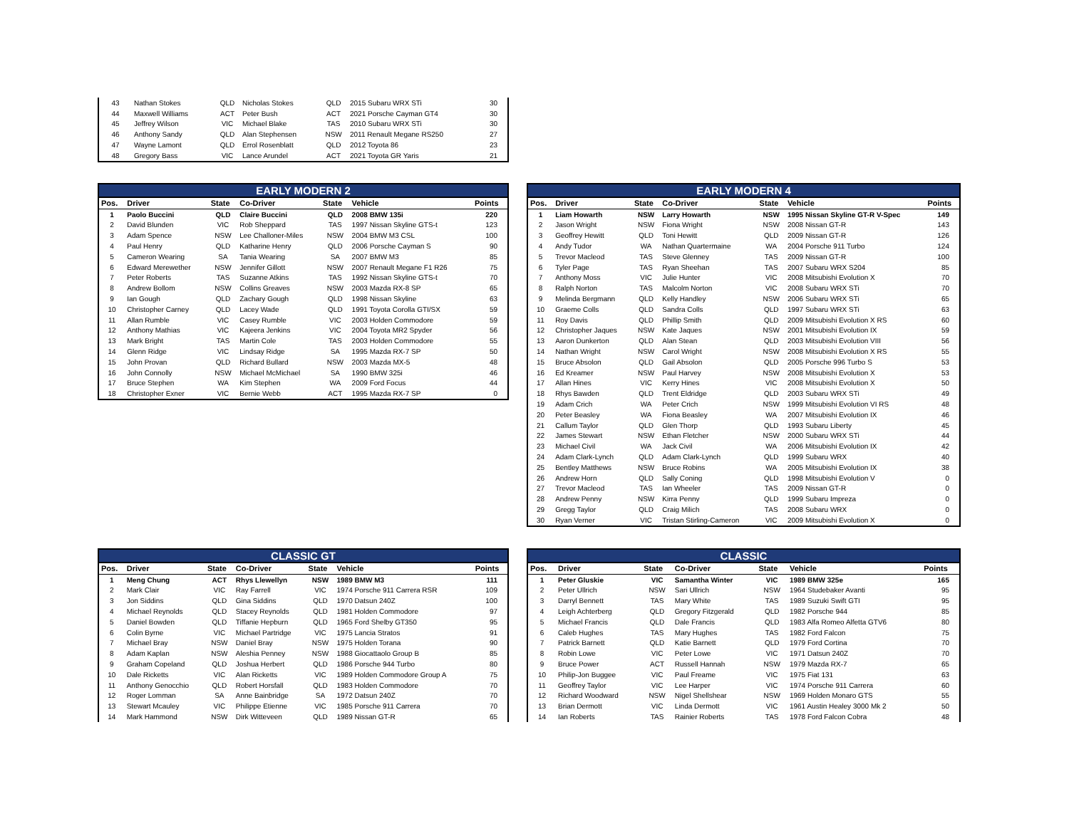| 43 | Nathan Stokes | QLD | Nicholas Stokes | QLD | 2015 Subaru WRX STi | 30 |
| 44 | Maxwell Williams | ACT | Peter Bush | ACT | 2021 Porsche Cayman GT4 | 30 |
| 45 | Jeffrey Wilson | VIC | Michael Blake | TAS | 2010 Subaru WRX STi | 30 |
| 46 | Anthony Sandy | QLD | Alan Stephensen | NSW | 2011 Renault Megane RS250 | 27 |
| 47 | Wayne Lamont | QLD | Errol Rosenblatt | QLD | 2012 Toyota 86 | 23 |
| 48 | Gregory Bass | VIC | Lance Arundel | ACT | 2021 Toyota GR Yaris | 21 |
| EARLY MODERN 2 | | | | | | |
| Pos. | Driver | State | Co-Driver | State | Vehicle | Points |
| 1 | Paolo Buccini | QLD | Claire Buccini | QLD | 2008 BMW 135i | 220 |
| 2 | David Blunden | VIC | Rob Sheppard | TAS | 1997 Nissan Skyline GTS-t | 123 |
| 3 | Adam Spence | NSW | Lee Challoner-Miles | NSW | 2004 BMW M3 CSL | 100 |
| 4 | Paul Henry | QLD | Katharine Henry | QLD | 2006 Porsche Cayman S | 90 |
| 5 | Cameron Wearing | SA | Tania Wearing | SA | 2007 BMW M3 | 85 |
| 6 | Edward Merewether | NSW | Jennifer Gillott | NSW | 2007 Renault Megane F1 R26 | 75 |
| 7 | Peter Roberts | TAS | Suzanne Atkins | TAS | 1992 Nissan Skyline GTS-t | 70 |
| 8 | Andrew Bollom | NSW | Collins Greaves | NSW | 2003 Mazda RX-8 SP | 65 |
| 9 | Ian Gough | QLD | Zachary Gough | QLD | 1998 Nissan Skyline | 63 |
| 10 | Christopher Carney | QLD | Lacey Wade | QLD | 1991 Toyota Corolla GTI/SX | 59 |
| 11 | Allan Rumble | VIC | Casey Rumble | VIC | 2003 Holden Commodore | 59 |
| 12 | Anthony Mathias | VIC | Kajeera Jenkins | VIC | 2004 Toyota MR2 Spyder | 56 |
| 13 | Mark Bright | TAS | Martin Cole | TAS | 2003 Holden Commodore | 55 |
| 14 | Glenn Ridge | VIC | Lindsay Ridge | SA | 1995 Mazda RX-7 SP | 50 |
| 15 | John Provan | QLD | Richard Bullard | NSW | 2003 Mazda MX-5 | 48 |
| 16 | John Connolly | NSW | Michael McMichael | SA | 1990 BMW 325i | 46 |
| 17 | Bruce Stephen | WA | Kim Stephen | WA | 2009 Ford Focus | 44 |
| 18 | Christopher Exner | VIC | Bernie Webb | ACT | 1995 Mazda RX-7 SP | 0 |
| EARLY MODERN 4 | | | | | | |
| Pos. | Driver | State | Co-Driver | State | Vehicle | Points |
| 1 | Liam Howarth | NSW | Larry Howarth | NSW | 1995 Nissan Skyline GT-R V-Spec | 149 |
| 2 | Jason Wright | NSW | Fiona Wright | NSW | 2008 Nissan GT-R | 143 |
| 3 | Geoffrey Hewitt | QLD | Toni Hewitt | QLD | 2009 Nissan GT-R | 126 |
| 4 | Andy Tudor | WA | Nathan Quartermaine | WA | 2004 Porsche 911 Turbo | 124 |
| 5 | Trevor Macleod | TAS | Steve Glenney | TAS | 2009 Nissan GT-R | 100 |
| 6 | Tyler Page | TAS | Ryan Sheehan | TAS | 2007 Subaru WRX S204 | 85 |
| 7 | Anthony Moss | VIC | Julie Hunter | VIC | 2008 Mitsubishi Evolution X | 70 |
| 8 | Ralph Norton | TAS | Malcolm Norton | VIC | 2008 Subaru WRX STi | 70 |
| 9 | Melinda Bergmann | QLD | Kelly Handley | NSW | 2006 Subaru WRX STi | 65 |
| 10 | Graeme Colls | QLD | Sandra Colls | QLD | 1997 Subaru WRX STi | 63 |
| 11 | Roy Davis | QLD | Phillip Smith | QLD | 2009 Mitsubishi Evolution X RS | 60 |
| 12 | Christopher Jaques | NSW | Kate Jaques | NSW | 2001 Mitsubishi Evolution IX | 59 |
| 13 | Aaron Dunkerton | QLD | Alan Stean | QLD | 2003 Mitsubishi Evolution VIII | 56 |
| 14 | Nathan Wright | NSW | Carol Wright | NSW | 2008 Mitsubishi Evolution X RS | 55 |
| 15 | Bruce Absolon | QLD | Gail Absolon | QLD | 2005 Porsche 996 Turbo S | 53 |
| 16 | Ed Kreamer | NSW | Paul Harvey | NSW | 2008 Mitsubishi Evolution X | 53 |
| 17 | Allan Hines | VIC | Kerry Hines | VIC | 2008 Mitsubishi Evolution X | 50 |
| 18 | Rhys Bawden | QLD | Trent Eldridge | QLD | 2003 Subaru WRX STi | 49 |
| 19 | Adam Crich | WA | Peter Crich | NSW | 1999 Mitsubishi Evolution VI RS | 48 |
| 20 | Peter Beasley | WA | Fiona Beasley | WA | 2007 Mitsubishi Evolution IX | 46 |
| 21 | Callum Taylor | QLD | Glen Thorp | QLD | 1993 Subaru Liberty | 45 |
| 22 | James Stewart | NSW | Ethan Fletcher | NSW | 2000 Subaru WRX STi | 44 |
| 23 | Michael Civil | WA | Jack Civil | WA | 2006 Mitsubishi Evolution IX | 42 |
| 24 | Adam Clark-Lynch | QLD | Adam Clark-Lynch | QLD | 1999 Subaru WRX | 40 |
| 25 | Bentley Matthews | NSW | Bruce Robins | WA | 2005 Mitsubishi Evolution IX | 38 |
| 26 | Andrew Horn | QLD | Sally Coning | QLD | 1998 Mitsubishi Evolution V | 0 |
| 27 | Trevor Macleod | TAS | Ian Wheeler | TAS | 2009 Nissan GT-R | 0 |
| 28 | Andrew Penny | NSW | Kirra Penny | QLD | 1999 Subaru Impreza | 0 |
| 29 | Gregg Taylor | QLD | Craig Milich | TAS | 2008 Subaru WRX | 0 |
| 30 | Ryan Verner | VIC | Tristan Stirling-Cameron | VIC | 2009 Mitsubishi Evolution X | 0 |
| CLASSIC GT | | | | | | |
| Pos. | Driver | State | Co-Driver | State | Vehicle | Points |
| 1 | Meng Chung | ACT | Rhys Llewellyn | NSW | 1989 BMW M3 | 111 |
| 2 | Mark Clair | VIC | Ray Farrell | VIC | 1974 Porsche 911 Carrera RSR | 109 |
| 3 | Jon Siddins | QLD | Gina Siddins | QLD | 1970 Datsun 240Z | 100 |
| 4 | Michael Reynolds | QLD | Stacey Reynolds | QLD | 1981 Holden Commodore | 97 |
| 5 | Daniel Bowden | QLD | Tiffanie Hepburn | QLD | 1965 Ford Shelby GT350 | 95 |
| 6 | Colin Byrne | VIC | Michael Partridge | VIC | 1975 Lancia Stratos | 91 |
| 7 | Michael Bray | NSW | Daniel Bray | NSW | 1975 Holden Torana | 90 |
| 8 | Adam Kaplan | NSW | Aleshia Penney | NSW | 1988 Giocattaolo Group B | 85 |
| 9 | Graham Copeland | QLD | Joshua Herbert | QLD | 1986 Porsche 944 Turbo | 80 |
| 10 | Dale Ricketts | VIC | Alan Ricketts | VIC | 1989 Holden Commodore Group A | 75 |
| 11 | Anthony Genocchio | QLD | Robert Horsfall | QLD | 1983 Holden Commodore | 70 |
| 12 | Roger Lomman | SA | Anne Bainbridge | SA | 1972 Datsun 240Z | 70 |
| 13 | Stewart Mcauley | VIC | Philippe Etienne | VIC | 1985 Porsche 911 Carrera | 70 |
| 14 | Mark Hammond | NSW | Dirk Witteveen | QLD | 1989 Nissan GT-R | 65 |
| CLASSIC | | | | | | |
| Pos. | Driver | State | Co-Driver | State | Vehicle | Points |
| 1 | Peter Gluskie | VIC | Samantha Winter | VIC | 1989 BMW 325e | 165 |
| 2 | Peter Ullrich | NSW | Sari Ullrich | NSW | 1964 Studebaker Avanti | 95 |
| 3 | Darryl Bennett | TAS | Mary White | TAS | 1989 Suzuki Swift GTI | 95 |
| 4 | Leigh Achterberg | QLD | Gregory Fitzgerald | QLD | 1982 Porsche 944 | 85 |
| 5 | Michael Francis | QLD | Dale Francis | QLD | 1983 Alfa Romeo Alfetta GTV6 | 80 |
| 6 | Caleb Hughes | TAS | Mary Hughes | TAS | 1982 Ford Falcon | 75 |
| 7 | Patrick Barnett | QLD | Katie Barnett | QLD | 1979 Ford Cortina | 70 |
| 8 | Robin Lowe | VIC | Peter Lowe | VIC | 1971 Datsun 240Z | 70 |
| 9 | Bruce Power | ACT | Russell Hannah | NSW | 1979 Mazda RX-7 | 65 |
| 10 | Philip-Jon Buggee | VIC | Paul Freame | VIC | 1975 Fiat 131 | 63 |
| 11 | Geoffrey Taylor | VIC | Lee Harper | VIC | 1974 Porsche 911 Carrera | 60 |
| 12 | Richard Woodward | NSW | Nigel Shellshear | NSW | 1969 Holden Monaro GTS | 55 |
| 13 | Brian Dermott | VIC | Linda Dermott | VIC | 1961 Austin Healey 3000 Mk 2 | 50 |
| 14 | Ian Roberts | TAS | Rainier Roberts | TAS | 1978 Ford Falcon Cobra | 48 |